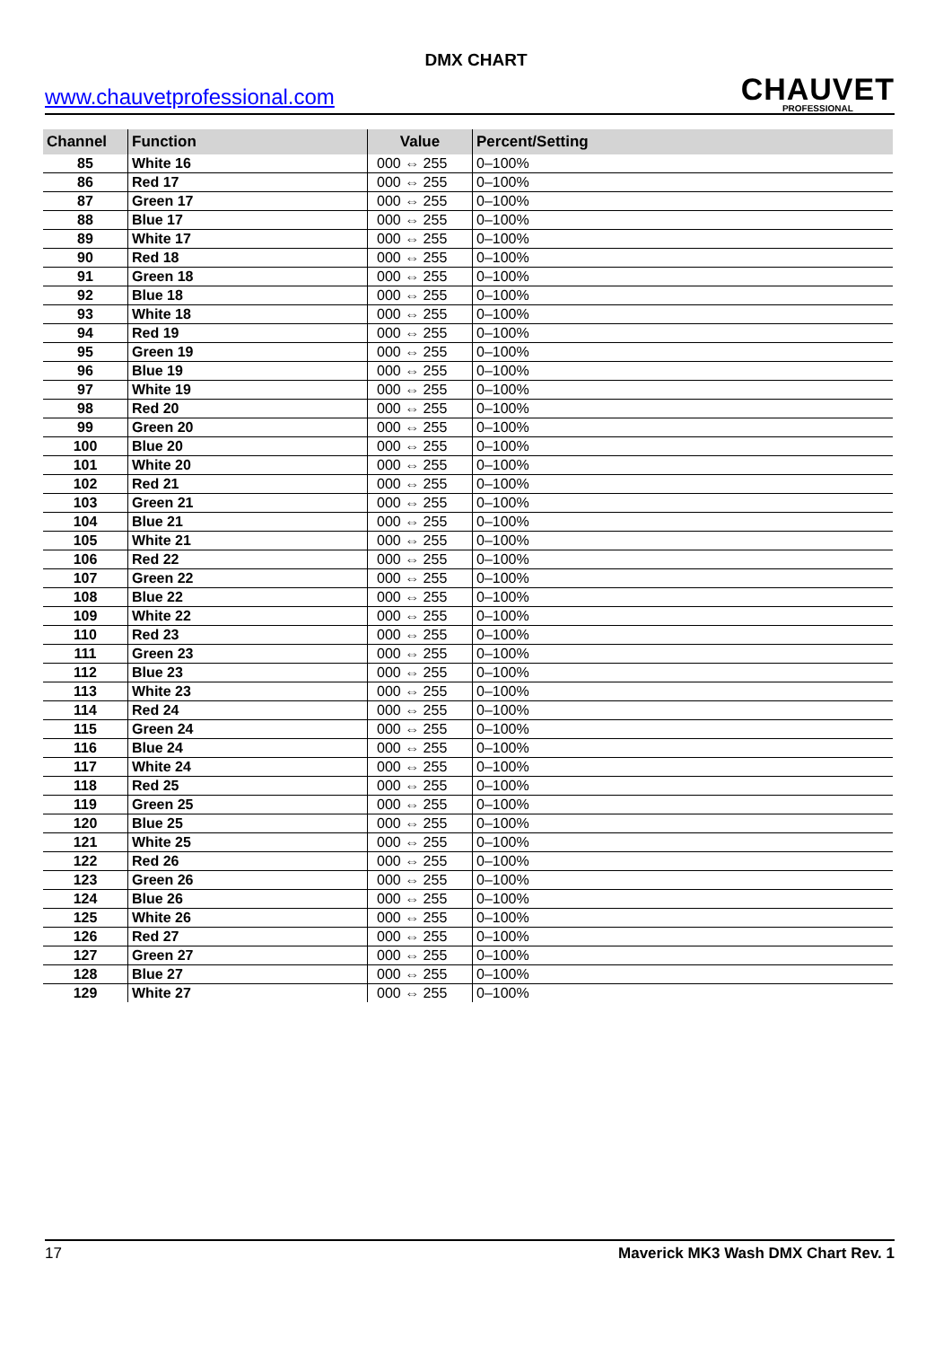DMX CHART
www.chauvetprofessional.com
CHAUVET
PROFESSIONAL
| Channel | Function | Value | Percent/Setting |
| --- | --- | --- | --- |
| 85 | White 16 | 000 ⇔ 255 | 0–100% |
| 86 | Red 17 | 000 ⇔ 255 | 0–100% |
| 87 | Green 17 | 000 ⇔ 255 | 0–100% |
| 88 | Blue 17 | 000 ⇔ 255 | 0–100% |
| 89 | White 17 | 000 ⇔ 255 | 0–100% |
| 90 | Red 18 | 000 ⇔ 255 | 0–100% |
| 91 | Green 18 | 000 ⇔ 255 | 0–100% |
| 92 | Blue 18 | 000 ⇔ 255 | 0–100% |
| 93 | White 18 | 000 ⇔ 255 | 0–100% |
| 94 | Red 19 | 000 ⇔ 255 | 0–100% |
| 95 | Green 19 | 000 ⇔ 255 | 0–100% |
| 96 | Blue 19 | 000 ⇔ 255 | 0–100% |
| 97 | White 19 | 000 ⇔ 255 | 0–100% |
| 98 | Red 20 | 000 ⇔ 255 | 0–100% |
| 99 | Green 20 | 000 ⇔ 255 | 0–100% |
| 100 | Blue 20 | 000 ⇔ 255 | 0–100% |
| 101 | White 20 | 000 ⇔ 255 | 0–100% |
| 102 | Red 21 | 000 ⇔ 255 | 0–100% |
| 103 | Green 21 | 000 ⇔ 255 | 0–100% |
| 104 | Blue 21 | 000 ⇔ 255 | 0–100% |
| 105 | White 21 | 000 ⇔ 255 | 0–100% |
| 106 | Red 22 | 000 ⇔ 255 | 0–100% |
| 107 | Green 22 | 000 ⇔ 255 | 0–100% |
| 108 | Blue 22 | 000 ⇔ 255 | 0–100% |
| 109 | White 22 | 000 ⇔ 255 | 0–100% |
| 110 | Red 23 | 000 ⇔ 255 | 0–100% |
| 111 | Green 23 | 000 ⇔ 255 | 0–100% |
| 112 | Blue 23 | 000 ⇔ 255 | 0–100% |
| 113 | White 23 | 000 ⇔ 255 | 0–100% |
| 114 | Red 24 | 000 ⇔ 255 | 0–100% |
| 115 | Green 24 | 000 ⇔ 255 | 0–100% |
| 116 | Blue 24 | 000 ⇔ 255 | 0–100% |
| 117 | White 24 | 000 ⇔ 255 | 0–100% |
| 118 | Red 25 | 000 ⇔ 255 | 0–100% |
| 119 | Green 25 | 000 ⇔ 255 | 0–100% |
| 120 | Blue 25 | 000 ⇔ 255 | 0–100% |
| 121 | White 25 | 000 ⇔ 255 | 0–100% |
| 122 | Red 26 | 000 ⇔ 255 | 0–100% |
| 123 | Green 26 | 000 ⇔ 255 | 0–100% |
| 124 | Blue 26 | 000 ⇔ 255 | 0–100% |
| 125 | White 26 | 000 ⇔ 255 | 0–100% |
| 126 | Red 27 | 000 ⇔ 255 | 0–100% |
| 127 | Green 27 | 000 ⇔ 255 | 0–100% |
| 128 | Blue 27 | 000 ⇔ 255 | 0–100% |
| 129 | White 27 | 000 ⇔ 255 | 0–100% |
17 Maverick MK3 Wash DMX Chart Rev. 1